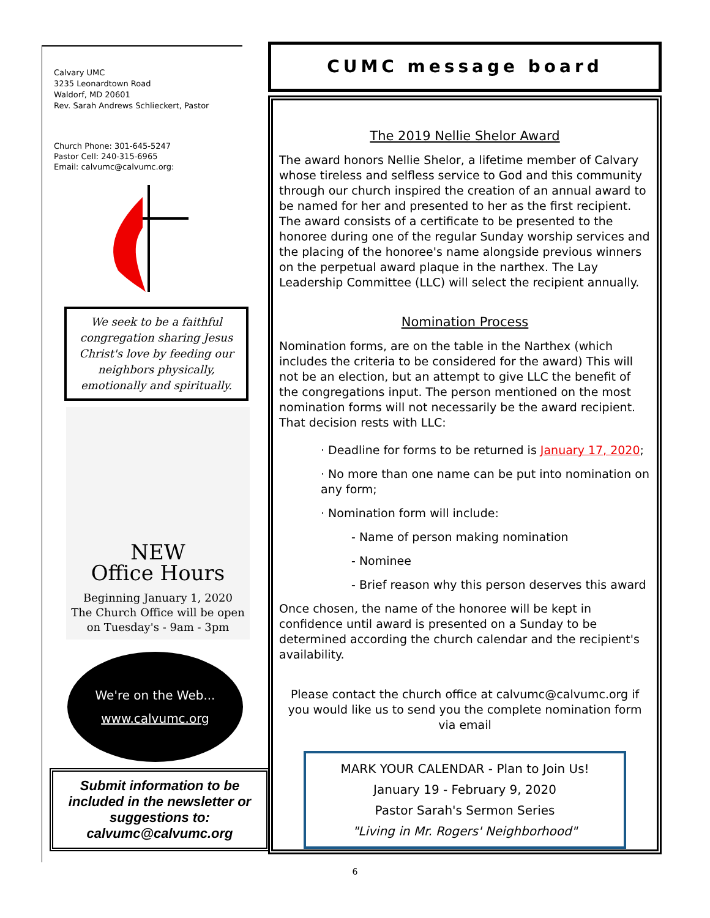Calvary UMC
3235 Leonardtown Road
Waldorf, MD 20601
Rev. Sarah Andrews Schlieckert, Pastor
Church Phone: 301-645-5247
Pastor Cell: 240-315-6965
Email: calvumc@calvumc.org:
We seek to be a faithful congregation sharing Jesus Christ's love by feeding our neighbors physically, emotionally and spiritually.
NEW
Office Hours
Beginning January 1, 2020
The Church Office will be open
on Tuesday's - 9am - 3pm
We're on the Web...
www.calvumc.org
Submit information to be included in the newsletter or suggestions to: calvumc@calvumc.org
CUMC message board
The 2019 Nellie Shelor Award
The award honors Nellie Shelor, a lifetime member of Calvary whose tireless and selfless service to God and this community through our church inspired the creation of an annual award to be named for her and presented to her as the first recipient. The award consists of a certificate to be presented to the honoree during one of the regular Sunday worship services and the placing of the honoree's name alongside previous winners on the perpetual award plaque in the narthex. The Lay Leadership Committee (LLC) will select the recipient annually.
Nomination Process
Nomination forms, are on the table in the Narthex (which includes the criteria to be considered for the award) This will not be an election, but an attempt to give LLC the benefit of the congregations input. The person mentioned on the most nomination forms will not necessarily be the award recipient. That decision rests with LLC:
· Deadline for forms to be returned is January 17, 2020;
· No more than one name can be put into nomination on any form;
· Nomination form will include:
- Name of person making nomination
- Nominee
- Brief reason why this person deserves this award
Once chosen, the name of the honoree will be kept in confidence until award is presented on a Sunday to be determined according the church calendar and the recipient's availability.
Please contact the church office at calvumc@calvumc.org if you would like us to send you the complete nomination form via email
MARK YOUR CALENDAR - Plan to Join Us!
January 19 - February 9, 2020
Pastor Sarah's Sermon Series
"Living in Mr. Rogers' Neighborhood"
6